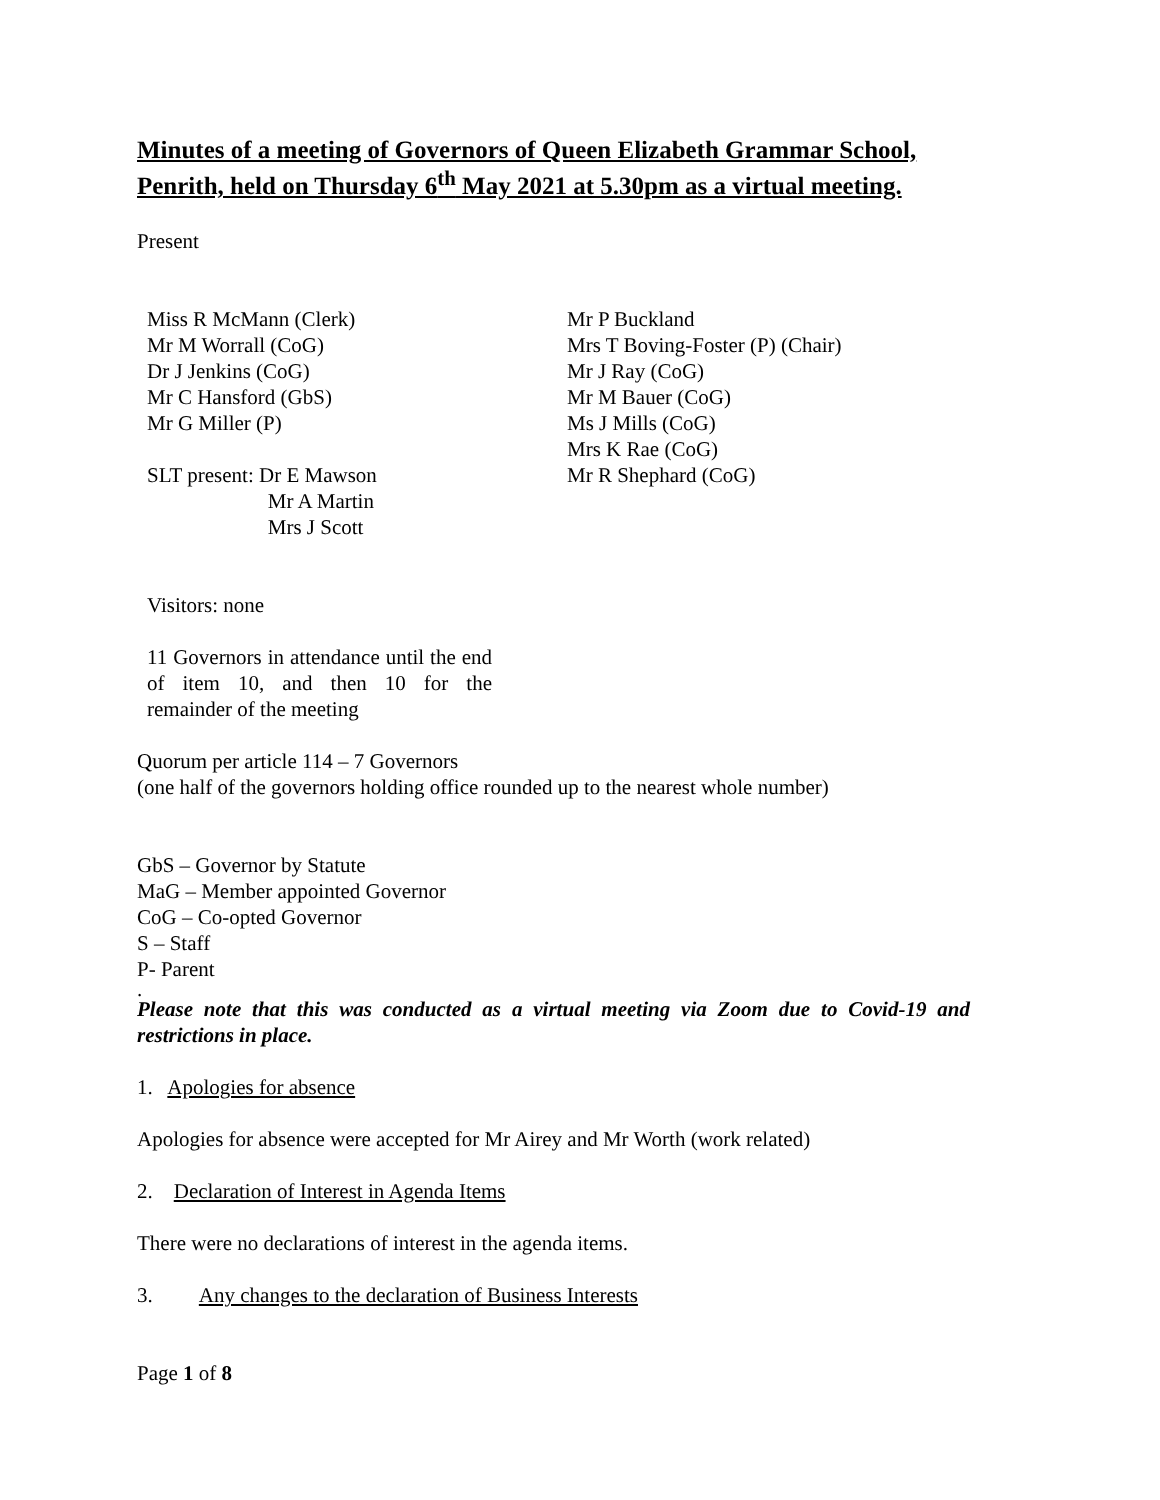Minutes of a meeting of Governors of Queen Elizabeth Grammar School, Penrith, held on Thursday 6<sup>th</sup> May 2021 at 5.30pm as a virtual meeting.
Present
Miss R McMann (Clerk)
Mr M Worrall (CoG)
Dr J Jenkins (CoG)
Mr C Hansford (GbS)
Mr G Miller (P)
SLT present: Dr E Mawson
Mr A Martin
Mrs J Scott
Visitors: none
11 Governors in attendance until the end of item 10, and then 10 for the remainder of the meeting
Mr P Buckland
Mrs T Boving-Foster (P) (Chair)
Mr J Ray (CoG)
Mr M Bauer (CoG)
Ms J Mills (CoG)
Mrs K Rae (CoG)
Mr R Shephard (CoG)
Quorum per article 114 – 7 Governors
(one half of the governors holding office rounded up to the nearest whole number)
GbS – Governor by Statute
MaG – Member appointed Governor
CoG – Co-opted Governor
S – Staff
P- Parent
.
Please note that this was conducted as a virtual meeting via Zoom due to Covid-19 and restrictions in place.
1. Apologies for absence
Apologies for absence were accepted for Mr Airey and Mr Worth (work related)
2. Declaration of Interest in Agenda Items
There were no declarations of interest in the agenda items.
3. Any changes to the declaration of Business Interests
Page 1 of 8